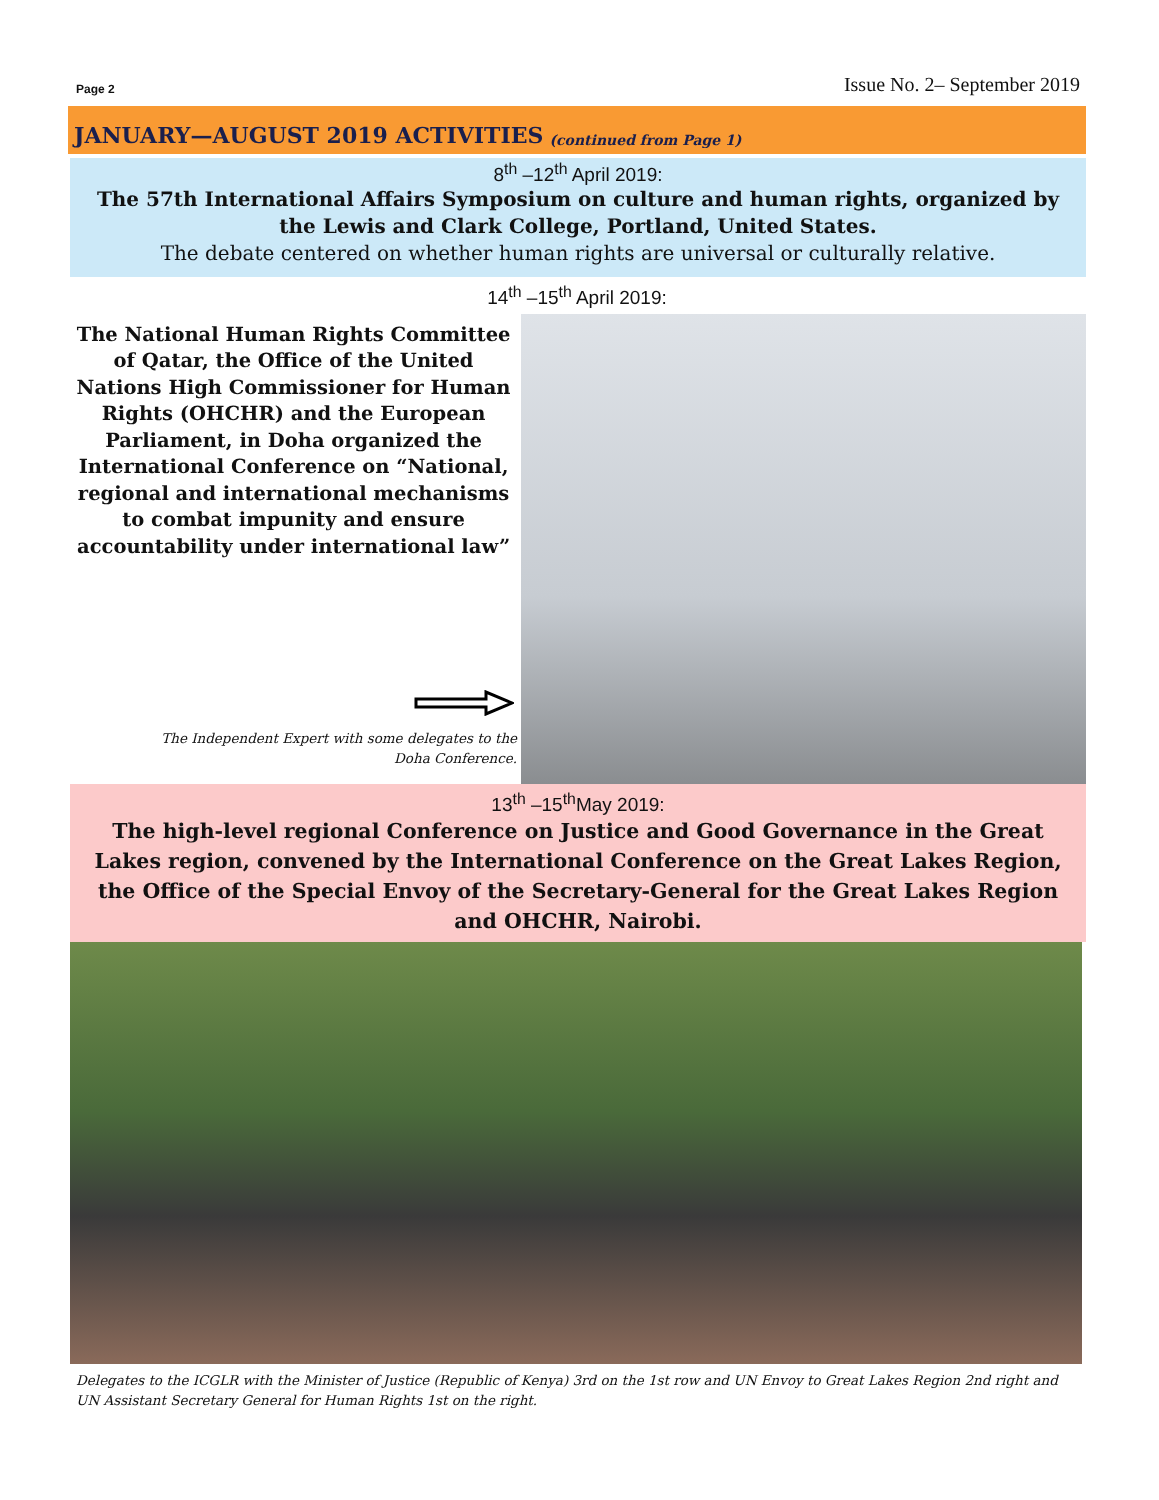Page 2 Issue No. 2– September 2019
JANUARY—AUGUST 2019 ACTIVITIES (continued from Page 1)
8<sup>th</sup> –12<sup>th</sup> April 2019:
The 57th International Affairs Symposium on culture and human rights, organized by the Lewis and Clark College, Portland, United States.
The debate centered on whether human rights are universal or culturally relative.
14<sup>th</sup> –15<sup>th</sup> April 2019:
The National Human Rights Committee of Qatar, the Office of the United Nations High Commissioner for Human Rights (OHCHR) and the European Parliament, in Doha organized the International Conference on “National, regional and international mechanisms to combat impunity and ensure accountability under international law”
The Independent Expert with some delegates to the
Doha Conference.
13<sup>th</sup> –15<sup>th</sup>May 2019:
The high-level regional Conference on Justice and Good Governance in the Great Lakes region, convened by the International Conference on the Great Lakes Region, the Office of the Special Envoy of the Secretary-General for the Great Lakes Region and OHCHR, Nairobi.
Delegates to the ICGLR with the Minister of Justice (Republic of Kenya) 3rd on the 1st row and UN Envoy to Great Lakes Region 2nd right and UN Assistant Secretary General for Human Rights 1st on the right.